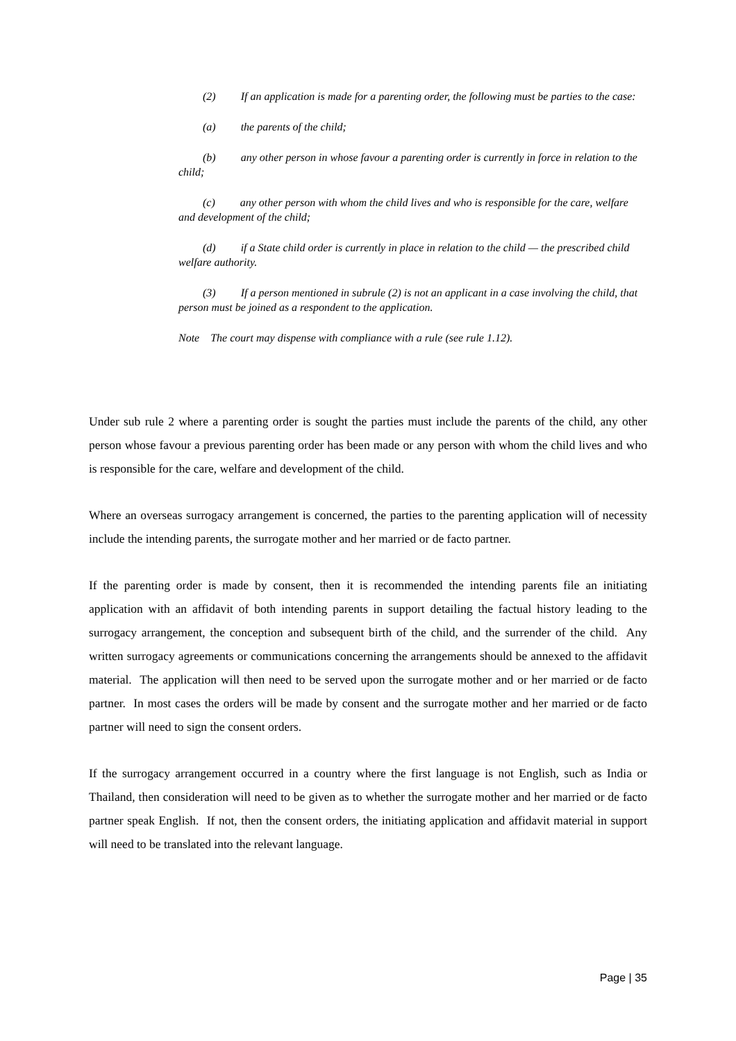(2) If an application is made for a parenting order, the following must be parties to the case:
(a) the parents of the child;
(b) any other person in whose favour a parenting order is currently in force in relation to the child;
(c) any other person with whom the child lives and who is responsible for the care, welfare and development of the child;
(d) if a State child order is currently in place in relation to the child — the prescribed child welfare authority.
(3) If a person mentioned in subrule (2) is not an applicant in a case involving the child, that person must be joined as a respondent to the application.
Note The court may dispense with compliance with a rule (see rule 1.12).
Under sub rule 2 where a parenting order is sought the parties must include the parents of the child, any other person whose favour a previous parenting order has been made or any person with whom the child lives and who is responsible for the care, welfare and development of the child.
Where an overseas surrogacy arrangement is concerned, the parties to the parenting application will of necessity include the intending parents, the surrogate mother and her married or de facto partner.
If the parenting order is made by consent, then it is recommended the intending parents file an initiating application with an affidavit of both intending parents in support detailing the factual history leading to the surrogacy arrangement, the conception and subsequent birth of the child, and the surrender of the child. Any written surrogacy agreements or communications concerning the arrangements should be annexed to the affidavit material. The application will then need to be served upon the surrogate mother and or her married or de facto partner. In most cases the orders will be made by consent and the surrogate mother and her married or de facto partner will need to sign the consent orders.
If the surrogacy arrangement occurred in a country where the first language is not English, such as India or Thailand, then consideration will need to be given as to whether the surrogate mother and her married or de facto partner speak English. If not, then the consent orders, the initiating application and affidavit material in support will need to be translated into the relevant language.
Page | 35